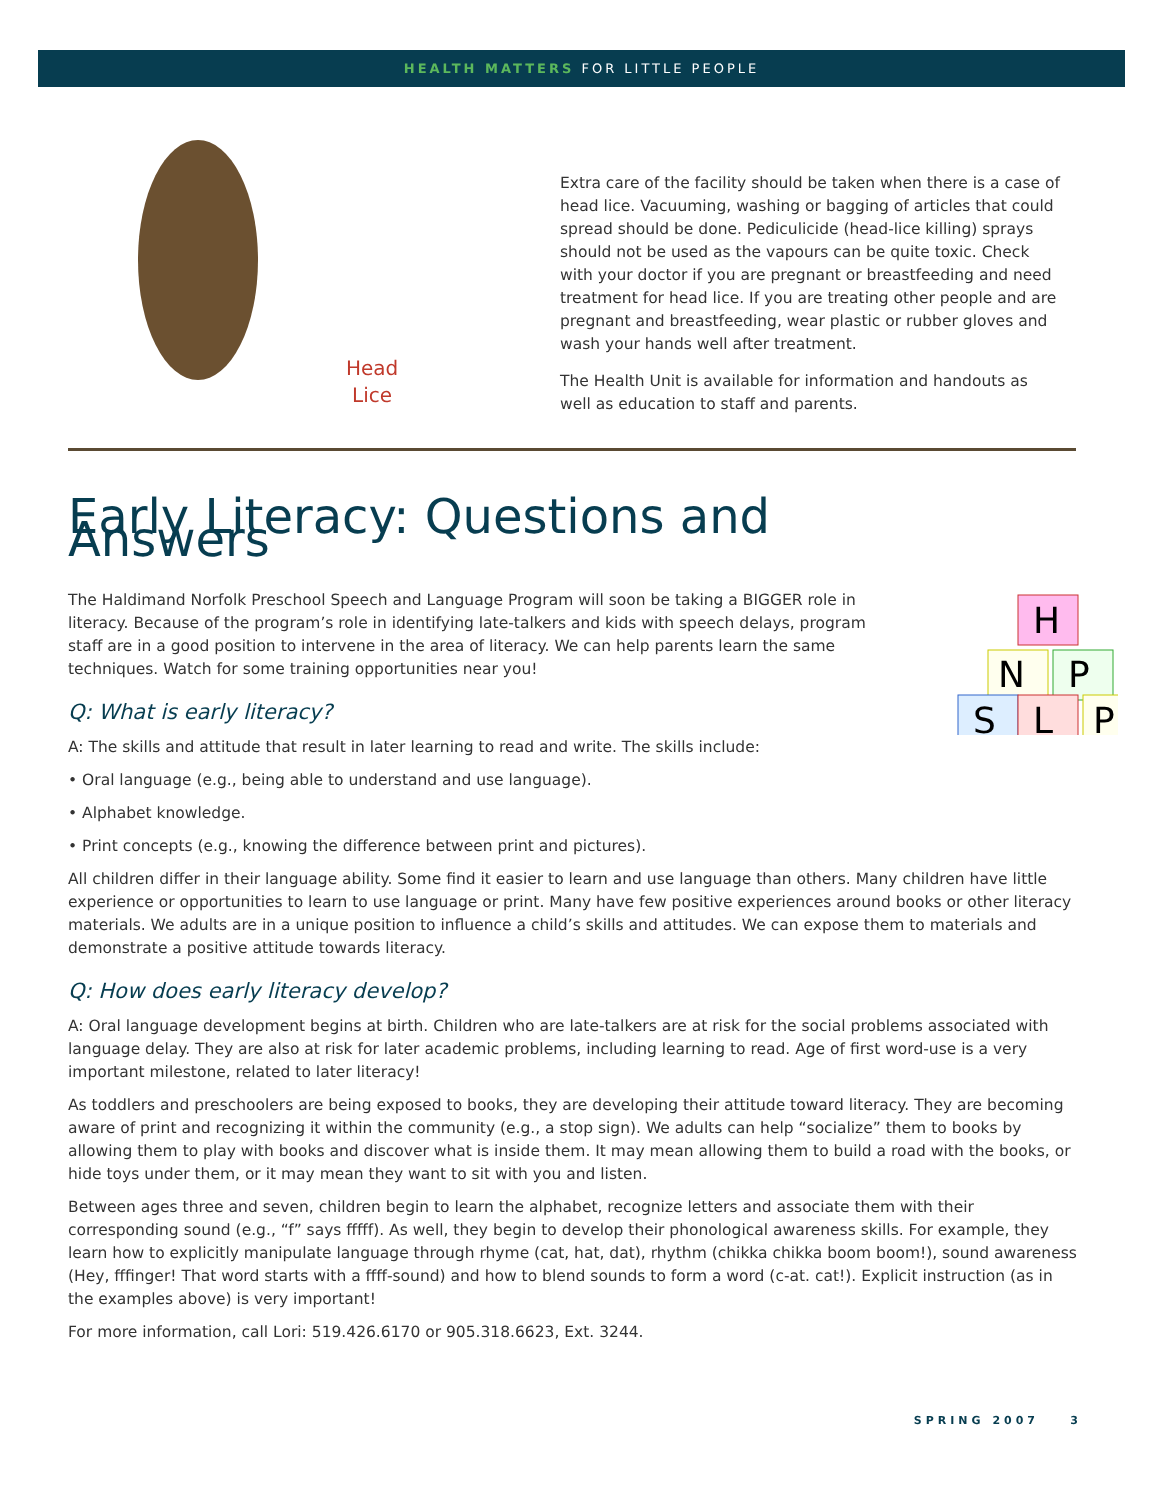HEALTH MATTERS FOR LITTLE PEOPLE
Head
Lice
Extra care of the facility should be taken when there is a case of head lice. Vacuuming, washing or bagging of articles that could spread should be done. Pediculicide (head-lice killing) sprays should not be used as the vapours can be quite toxic. Check with your doctor if you are pregnant or breastfeeding and need treatment for head lice. If you are treating other people and are pregnant and breastfeeding, wear plastic or rubber gloves and wash your hands well after treatment.
The Health Unit is available for information and handouts as well as education to staff and parents.
H
N
P
S
L
P
Early Literacy: Questions and Answers
The Haldimand Norfolk Preschool Speech and Language Program will soon be taking a BIGGER role in literacy. Because of the program’s role in identifying late-talkers and kids with speech delays, program staff are in a good position to intervene in the area of literacy. We can help parents learn the same techniques. Watch for some training opportunities near you!
Q: What is early literacy?
A: The skills and attitude that result in later learning to read and write. The skills include:
• Oral language (e.g., being able to understand and use language).
• Alphabet knowledge.
• Print concepts (e.g., knowing the difference between print and pictures).
All children differ in their language ability. Some find it easier to learn and use language than others. Many children have little experience or opportunities to learn to use language or print. Many have few positive experiences around books or other literacy materials. We adults are in a unique position to influence a child’s skills and attitudes. We can expose them to materials and demonstrate a positive attitude towards literacy.
Q: How does early literacy develop?
A: Oral language development begins at birth. Children who are late-talkers are at risk for the social problems associated with language delay. They are also at risk for later academic problems, including learning to read. Age of first word-use is a very important milestone, related to later literacy!
As toddlers and preschoolers are being exposed to books, they are developing their attitude toward literacy. They are becoming aware of print and recognizing it within the community (e.g., a stop sign). We adults can help “socialize” them to books by allowing them to play with books and discover what is inside them. It may mean allowing them to build a road with the books, or hide toys under them, or it may mean they want to sit with you and listen.
Between ages three and seven, children begin to learn the alphabet, recognize letters and associate them with their corresponding sound (e.g., “f” says fffff). As well, they begin to develop their phonological awareness skills. For example, they learn how to explicitly manipulate language through rhyme (cat, hat, dat), rhythm (chikka chikka boom boom!), sound awareness (Hey, fffinger! That word starts with a ffff-sound) and how to blend sounds to form a word (c-at. cat!). Explicit instruction (as in the examples above) is very important!
For more information, call Lori: 519.426.6170 or 905.318.6623, Ext. 3244.
SPRING 2007 3